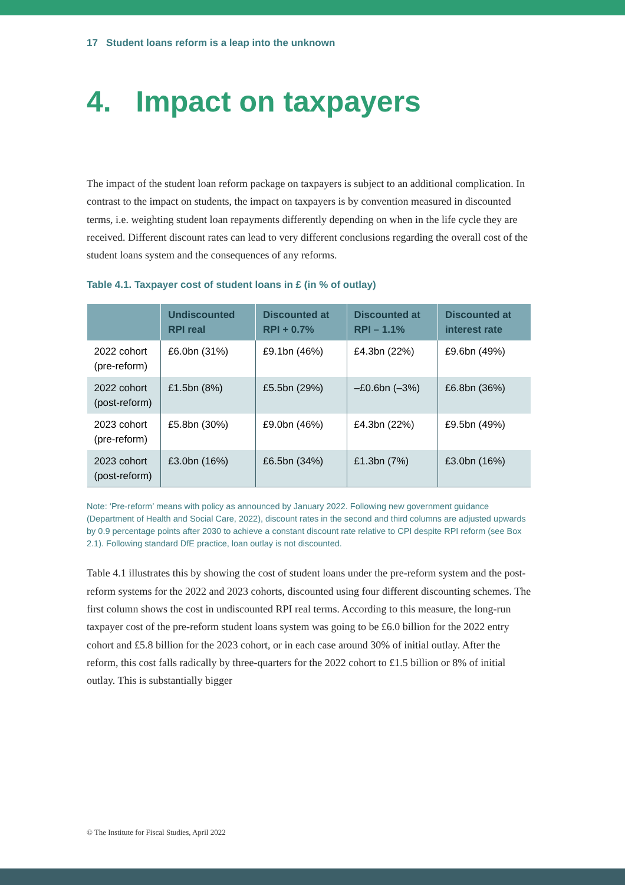17 Student loans reform is a leap into the unknown
4. Impact on taxpayers
The impact of the student loan reform package on taxpayers is subject to an additional complication. In contrast to the impact on students, the impact on taxpayers is by convention measured in discounted terms, i.e. weighting student loan repayments differently depending on when in the life cycle they are received. Different discount rates can lead to very different conclusions regarding the overall cost of the student loans system and the consequences of any reforms.
Table 4.1. Taxpayer cost of student loans in £ (in % of outlay)
| | Undiscounted RPI real | Discounted at RPI + 0.7% | Discounted at RPI – 1.1% | Discounted at interest rate |
| --- | --- | --- | --- | --- |
| 2022 cohort (pre-reform) | £6.0bn (31%) | £9.1bn (46%) | £4.3bn (22%) | £9.6bn (49%) |
| 2022 cohort (post-reform) | £1.5bn (8%) | £5.5bn (29%) | –£0.6bn (–3%) | £6.8bn (36%) |
| 2023 cohort (pre-reform) | £5.8bn (30%) | £9.0bn (46%) | £4.3bn (22%) | £9.5bn (49%) |
| 2023 cohort (post-reform) | £3.0bn (16%) | £6.5bn (34%) | £1.3bn (7%) | £3.0bn (16%) |
Note: ‘Pre-reform’ means with policy as announced by January 2022. Following new government guidance (Department of Health and Social Care, 2022), discount rates in the second and third columns are adjusted upwards by 0.9 percentage points after 2030 to achieve a constant discount rate relative to CPI despite RPI reform (see Box 2.1). Following standard DfE practice, loan outlay is not discounted.
Table 4.1 illustrates this by showing the cost of student loans under the pre-reform system and the post-reform systems for the 2022 and 2023 cohorts, discounted using four different discounting schemes. The first column shows the cost in undiscounted RPI real terms. According to this measure, the long-run taxpayer cost of the pre-reform student loans system was going to be £6.0 billion for the 2022 entry cohort and £5.8 billion for the 2023 cohort, or in each case around 30% of initial outlay. After the reform, this cost falls radically by three-quarters for the 2022 cohort to £1.5 billion or 8% of initial outlay. This is substantially bigger
© The Institute for Fiscal Studies, April 2022